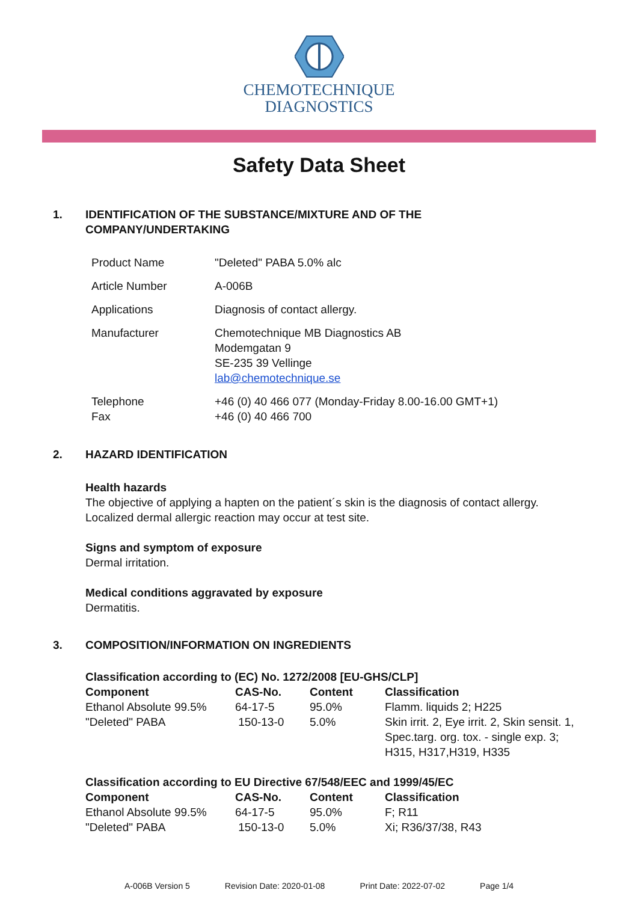CHEMOTECHNIQUE
DIAGNOSTICS
Safety Data Sheet
1. IDENTIFICATION OF THE SUBSTANCE/MIXTURE AND OF THE
COMPANY/UNDERTAKING
| Product Name | "Deleted" PABA 5.0% alc |
| Article Number | A-006B |
| Applications | Diagnosis of contact allergy. |
| Manufacturer | Chemotechnique MB Diagnostics AB Modemgatan 9 SE-235 39 Vellinge lab@chemotechnique.se |
| Telephone Fax | +46 (0) 40 466 077 (Monday-Friday 8.00-16.00 GMT+1) +46 (0) 40 466 700 |
2. HAZARD IDENTIFICATION
Health hazards
The objective of applying a hapten on the patient´s skin is the diagnosis of contact allergy.
Localized dermal allergic reaction may occur at test site.
Signs and symptom of exposure
Dermal irritation.
Medical conditions aggravated by exposure
Dermatitis.
3. COMPOSITION/INFORMATION ON INGREDIENTS
Classification according to (EC) No. 1272/2008 [EU-GHS/CLP]
| Component | CAS-No. | Content | Classification |
| --- | --- | --- | --- |
| Ethanol Absolute 99.5% | 64-17-5 | 95.0% | Flamm. liquids 2; H225 |
| "Deleted" PABA | 150-13-0 | 5.0% | Skin irrit. 2, Eye irrit. 2, Skin sensit. 1, Spec.targ. org. tox. - single exp. 3; H315, H317,H319, H335 |
Classification according to EU Directive 67/548/EEC and 1999/45/EC
| Component | CAS-No. | Content | Classification |
| --- | --- | --- | --- |
| Ethanol Absolute 99.5% | 64-17-5 | 95.0% | F; R11 |
| "Deleted" PABA | 150-13-0 | 5.0% | Xi; R36/37/38, R43 |
A-006B Version 5 Revision Date: 2020-01-08 Print Date: 2022-07-02 Page 1/4